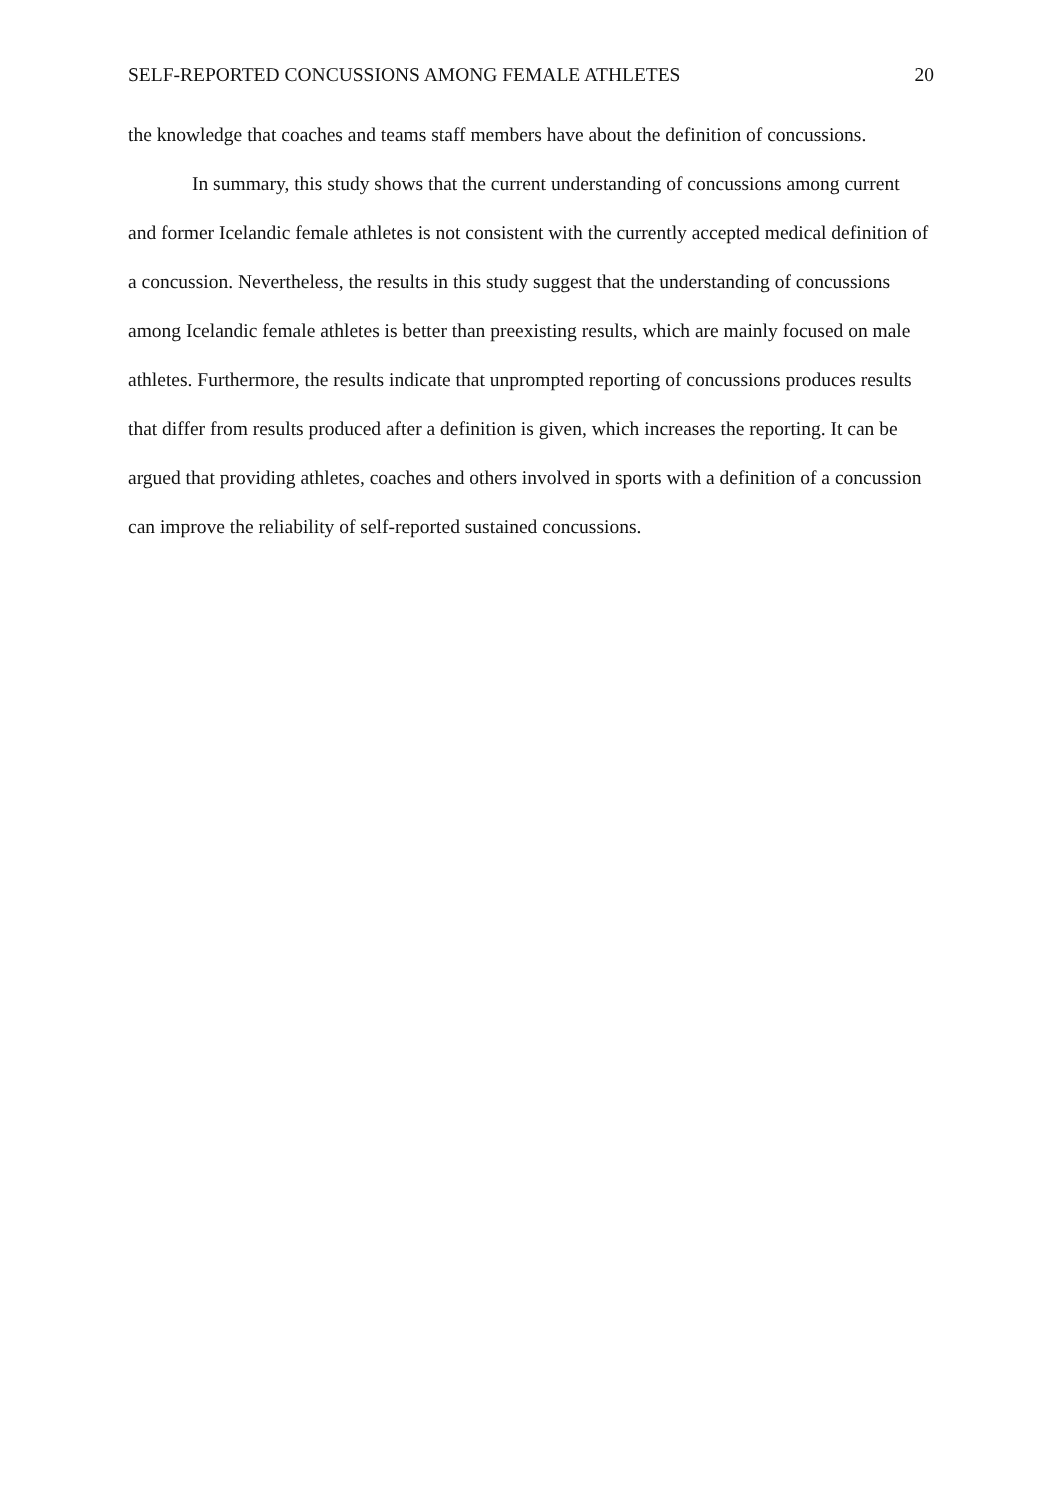SELF-REPORTED CONCUSSIONS AMONG FEMALE ATHLETES 20
the knowledge that coaches and teams staff members have about the definition of concussions.
In summary, this study shows that the current understanding of concussions among current and former Icelandic female athletes is not consistent with the currently accepted medical definition of a concussion. Nevertheless, the results in this study suggest that the understanding of concussions among Icelandic female athletes is better than preexisting results, which are mainly focused on male athletes. Furthermore, the results indicate that unprompted reporting of concussions produces results that differ from results produced after a definition is given, which increases the reporting. It can be argued that providing athletes, coaches and others involved in sports with a definition of a concussion can improve the reliability of self-reported sustained concussions.